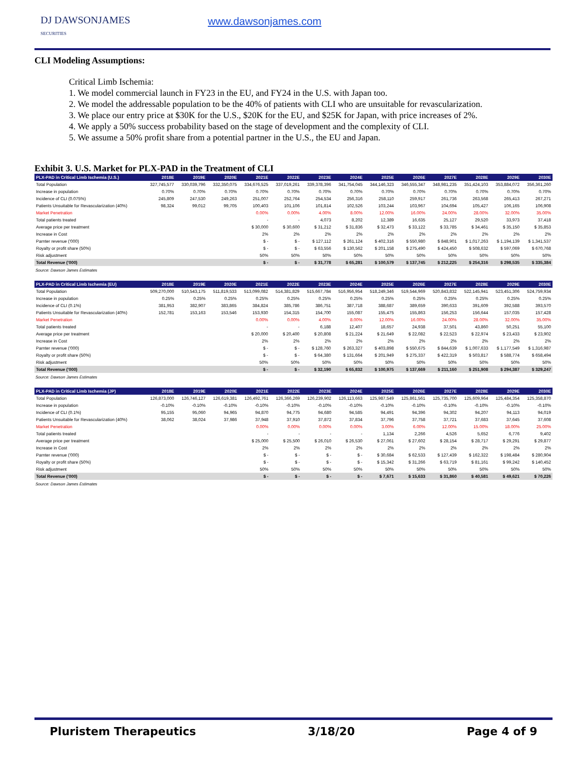DJ DAWSONJAMES
SECURITIES
www.dawsonjames.com
CLI Modeling Assumptions:
Critical Limb Ischemia:
1. We model commercial launch in FY23 in the EU, and FY24 in the U.S. with Japan too.
2. We model the addressable population to be the 40% of patients with CLI who are unsuitable for revascularization.
3. We place our entry price at $30K for the U.S., $20K for the EU, and $25K for Japan, with price increases of 2%.
4. We apply a 50% success probability based on the stage of development and the complexity of CLI.
5. We assume a 50% profit share from a potential partner in the U.S., the EU and Japan.
Exhibit 3. U.S. Market for PLX-PAD in the Treatment of CLI
| PLX-PAD in Critical Limb Ischemia (U.S.) | 2018E | 2019E | 2020E | 2021E | 2022E | 2023E | 2024E | 2025E | 2026E | 2027E | 2028E | 2029E | 2030E |
| --- | --- | --- | --- | --- | --- | --- | --- | --- | --- | --- | --- | --- | --- |
| Total Population | 327,745,577 | 330,039,796 | 332,350,075 | 334,676,525 | 337,019,261 | 339,378,396 | 341,754,045 | 344,146,323 | 346,555,347 | 348,981,235 | 351,424,103 | 353,884,072 | 356,361,260 |
| Increase in population | 0.70% | 0.70% | 0.70% | 0.70% | 0.70% | 0.70% | 0.70% | 0.70% | 0.70% | 0.70% | 0.70% | 0.70% | 0.70% |
| Incidence of CLI (0.075%) | 245,809 | 247,530 | 249,263 | 251,007 | 252,764 | 254,534 | 256,316 | 258,110 | 259,917 | 261,736 | 263,568 | 265,413 | 267,271 |
| Patients Unsuitable for Revascularization (40%) | 98,324 | 99,012 | 99,705 | 100,403 | 101,106 | 101,814 | 102,526 | 103,244 | 103,967 | 104,694 | 105,427 | 106,165 | 106,908 |
| Market Penetration | | | | 0.00% | 0.00% | 4.00% | 8.00% | 12.00% | 16.00% | 24.00% | 28.00% | 32.00% | 35.00% |
| Total patients treated | | | | - | - | 4,073 | 8,202 | 12,389 | 16,635 | 25,127 | 29,520 | 33,973 | 37,418 |
| Average price per treatment | | | | $ 30,000 | $ 30,600 | $ 31,212 | $ 31,836 | $ 32,473 | $ 33,122 | $ 33,785 | $ 34,461 | $ 35,150 | $ 35,853 |
| Increase in Cost | | | | 2% | 2% | 2% | 2% | 2% | 2% | 2% | 2% | 2% | 2% |
| Parnter revenue ('000) | | | | $ - | $ - | $ 127,112 | $ 261,124 | $ 402,316 | $ 550,980 | $ 848,901 | $ 1,017,263 | $ 1,194,139 | $ 1,341,537 |
| Royalty or profit share (50%) | | | | $ - | $ - | $ 63,556 | $ 130,562 | $ 201,158 | $ 275,490 | $ 424,450 | $ 508,632 | $ 597,069 | $ 670,768 |
| Risk adjustment | | | | 50% | 50% | 50% | 50% | 50% | 50% | 50% | 50% | 50% | 50% |
| Total Revenue ('000) | | | | $ - | $ - | $ 31,778 | $ 65,281 | $ 100,579 | $ 137,745 | $ 212,225 | $ 254,316 | $ 298,535 | $ 335,384 |
Source: Dawson James Estimates
| PLX-PAD in Critical Limb Ischemia (EU) | 2018E | 2019E | 2020E | 2021E | 2022E | 2023E | 2024E | 2025E | 2026E | 2027E | 2028E | 2029E | 2030E |
| --- | --- | --- | --- | --- | --- | --- | --- | --- | --- | --- | --- | --- | --- |
| Total Population | 509,270,000 | 510,543,175 | 511,819,533 | 513,099,082 | 514,381,829 | 515,667,784 | 516,956,954 | 518,249,346 | 519,544,969 | 520,843,832 | 522,145,941 | 523,451,306 | 524,759,934 |
| Increase in population | 0.25% | 0.25% | 0.25% | 0.25% | 0.25% | 0.25% | 0.25% | 0.25% | 0.25% | 0.25% | 0.25% | 0.25% | 0.25% |
| Incidence of CLI (0.1%) | 381,953 | 382,907 | 383,865 | 384,824 | 385,786 | 386,751 | 387,718 | 388,687 | 389,659 | 390,633 | 391,609 | 392,588 | 393,570 |
| Patients Unsuitable for Revascularization (40%) | 152,781 | 153,163 | 153,546 | 153,930 | 154,315 | 154,700 | 155,087 | 155,475 | 155,863 | 156,253 | 156,644 | 157,035 | 157,428 |
| Market Penetration | | | | 0.00% | 0.00% | 4.00% | 8.00% | 12.00% | 16.00% | 24.00% | 28.00% | 32.00% | 35.00% |
| Total patients treated | | | | - | - | 6,188 | 12,407 | 18,657 | 24,938 | 37,501 | 43,860 | 50,251 | 55,100 |
| Average price per treatment | | | | $ 20,000 | $ 20,400 | $ 20,808 | $ 21,224 | $ 21,649 | $ 22,082 | $ 22,523 | $ 22,974 | $ 23,433 | $ 23,902 |
| Increase in Cost | | | | 2% | 2% | 2% | 2% | 2% | 2% | 2% | 2% | 2% | 2% |
| Parnter revenue ('000) | | | | $ - | $ - | $ 128,760 | $ 263,327 | $ 403,898 | $ 550,675 | $ 844,639 | $ 1,007,633 | $ 1,177,549 | $ 1,316,987 |
| Royalty or profit share (50%) | | | | $ - | $ - | $ 64,380 | $ 131,664 | $ 201,949 | $ 275,337 | $ 422,319 | $ 503,817 | $ 588,774 | $ 658,494 |
| Risk adjustment | | | | 50% | 50% | 50% | 50% | 50% | 50% | 50% | 50% | 50% | 50% |
| Total Revenue ('000) | | | | $ - | $ - | $ 32,190 | $ 65,832 | $ 100,975 | $ 137,669 | $ 211,160 | $ 251,908 | $ 294,387 | $ 329,247 |
Source: Dawson James Estimates
| PLX-PAD in Critical Limb Ischemia (JP) | 2018E | 2019E | 2020E | 2021E | 2022E | 2023E | 2024E | 2025E | 2026E | 2027E | 2028E | 2029E | 2030E |
| --- | --- | --- | --- | --- | --- | --- | --- | --- | --- | --- | --- | --- | --- |
| Total Population | 126,873,000 | 126,746,127 | 126,619,381 | 126,492,761 | 126,366,269 | 126,239,902 | 126,113,663 | 125,987,549 | 125,861,561 | 125,735,700 | 125,609,964 | 125,484,354 | 125,358,870 |
| Increase in population | -0.10% | -0.10% | -0.10% | -0.10% | -0.10% | -0.10% | -0.10% | -0.10% | -0.10% | -0.10% | -0.10% | -0.10% | -0.10% |
| Incidence of CLI (0.1%) | 95,155 | 95,060 | 94,965 | 94,870 | 94,775 | 94,680 | 94,585 | 94,491 | 94,396 | 94,302 | 94,207 | 94,113 | 94,019 |
| Patients Unsuitable for Revascularization (40%) | 38,062 | 38,024 | 37,986 | 37,948 | 37,910 | 37,872 | 37,834 | 37,796 | 37,758 | 37,721 | 37,683 | 37,645 | 37,608 |
| Market Penetration | | | | 0.00% | 0.00% | 0.00% | 0.00% | 3.00% | 6.00% | 12.00% | 15.00% | 18.00% | 25.00% |
| Total patients treated | | | | - | - | - | - | 1,134 | 2,266 | 4,526 | 5,652 | 6,776 | 9,402 |
| Average price per treatment | | | | $ 25,000 | $ 25,500 | $ 26,010 | $ 26,530 | $ 27,061 | $ 27,602 | $ 28,154 | $ 28,717 | $ 29,291 | $ 29,877 |
| Increase in Cost | | | | 2% | 2% | 2% | 2% | 2% | 2% | 2% | 2% | 2% | 2% |
| Parnter revenue ('000) | | | | $ - | $ - | $ - | $ - | $ 30,684 | $ 62,533 | $ 127,439 | $ 162,322 | $ 198,484 | $ 280,904 |
| Royalty or profit share (50%) | | | | $ - | $ - | $ - | $ - | $ 15,342 | $ 31,266 | $ 63,719 | $ 81,161 | $ 99,242 | $ 140,452 |
| Risk adjustment | | | | 50% | 50% | 50% | 50% | 50% | 50% | 50% | 50% | 50% | 50% |
| Total Revenue ('000) | | | | $ - | $ - | $ - | $ - | $ 7,671 | $ 15,633 | $ 31,860 | $ 40,581 | $ 49,621 | $ 70,226 |
Source: Dawson James Estimates
Pluristem Therapeutics 3/18/20 Page 4 of 9